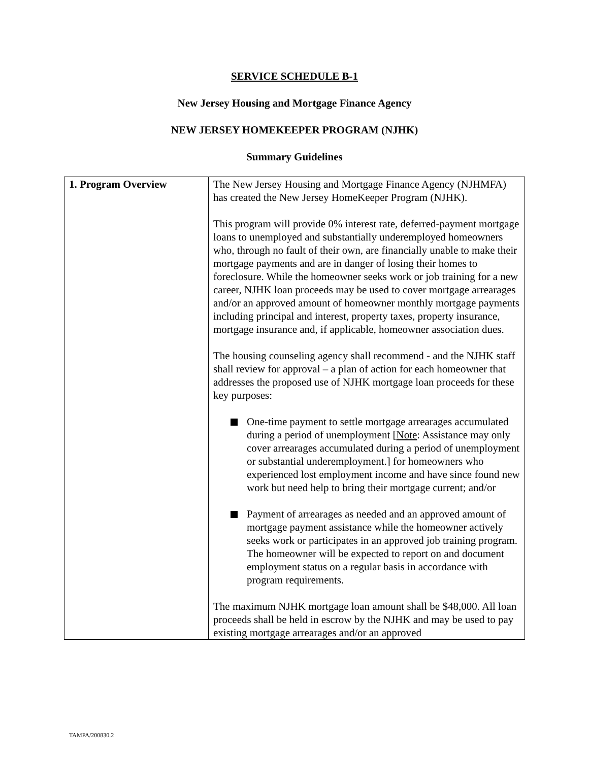SERVICE SCHEDULE B-1
New Jersey Housing and Mortgage Finance Agency
NEW JERSEY HOMEKEEPER PROGRAM (NJHK)
Summary Guidelines
| 1. Program Overview | The New Jersey Housing and Mortgage Finance Agency (NJHMFA) has created the New Jersey HomeKeeper Program (NJHK). This program will provide 0% interest rate, deferred-payment mortgage loans to unemployed and substantially underemployed homeowners who, through no fault of their own, are financially unable to make their mortgage payments and are in danger of losing their homes to foreclosure. While the homeowner seeks work or job training for a new career, NJHK loan proceeds may be used to cover mortgage arrearages and/or an approved amount of homeowner monthly mortgage payments including principal and interest, property taxes, property insurance, mortgage insurance and, if applicable, homeowner association dues. The housing counseling agency shall recommend - and the NJHK staff shall review for approval – a plan of action for each homeowner that addresses the proposed use of NJHK mortgage loan proceeds for these key purposes: One-time payment to settle mortgage arrearages accumulated during a period of unemployment [ Note : Assistance may only cover arrearages accumulated during a period of unemployment or substantial underemployment.] for homeowners who experienced lost employment income and have since found new work but need help to bring their mortgage current; and/or Payment of arrearages as needed and an approved amount of mortgage payment assistance while the homeowner actively seeks work or participates in an approved job training program. The homeowner will be expected to report on and document employment status on a regular basis in accordance with program requirements. The maximum NJHK mortgage loan amount shall be $48,000. All loan proceeds shall be held in escrow by the NJHK and may be used to pay existing mortgage arrearages and/or an approved |
TAMPA/200830.2